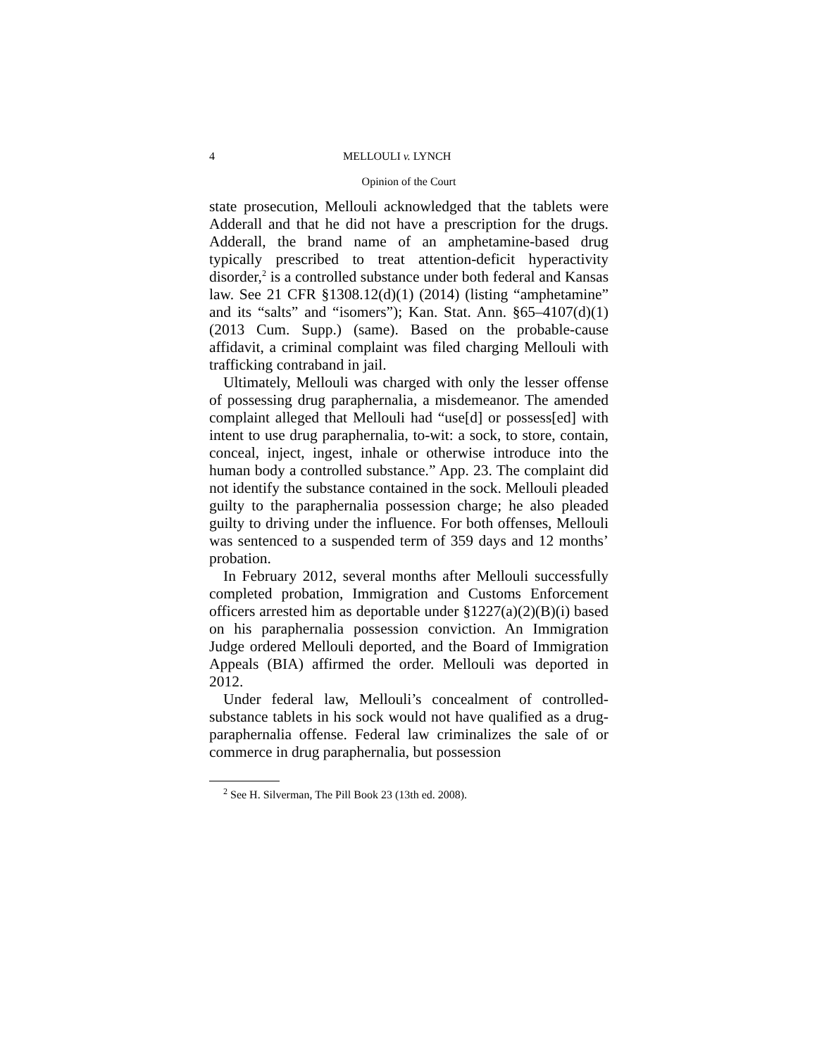4 MELLOULI v. LYNCH
Opinion of the Court
state prosecution, Mellouli acknowledged that the tablets were Adderall and that he did not have a prescription for the drugs. Adderall, the brand name of an amphetamine-based drug typically prescribed to treat attention-deficit hyperactivity disorder,<sup>2</sup> is a controlled substance under both federal and Kansas law. See 21 CFR §1308.12(d)(1) (2014) (listing “amphetamine” and its “salts” and “isomers”); Kan. Stat. Ann. §65–4107(d)(1) (2013 Cum. Supp.) (same). Based on the probable-cause affidavit, a criminal complaint was filed charging Mellouli with trafficking contraband in jail.
Ultimately, Mellouli was charged with only the lesser offense of possessing drug paraphernalia, a misdemeanor. The amended complaint alleged that Mellouli had “use[d] or possess[ed] with intent to use drug paraphernalia, to-wit: a sock, to store, contain, conceal, inject, ingest, inhale or otherwise introduce into the human body a controlled substance.” App. 23. The complaint did not identify the substance contained in the sock. Mellouli pleaded guilty to the paraphernalia possession charge; he also pleaded guilty to driving under the influence. For both offenses, Mellouli was sentenced to a suspended term of 359 days and 12 months’ probation.
In February 2012, several months after Mellouli successfully completed probation, Immigration and Customs Enforcement officers arrested him as deportable under §1227(a)(2)(B)(i) based on his paraphernalia possession conviction. An Immigration Judge ordered Mellouli deported, and the Board of Immigration Appeals (BIA) affirmed the order. Mellouli was deported in 2012.
Under federal law, Mellouli’s concealment of controlled-substance tablets in his sock would not have qualified as a drug-paraphernalia offense. Federal law criminalizes the sale of or commerce in drug paraphernalia, but possession
<sup>2</sup> See H. Silverman, The Pill Book 23 (13th ed. 2008).